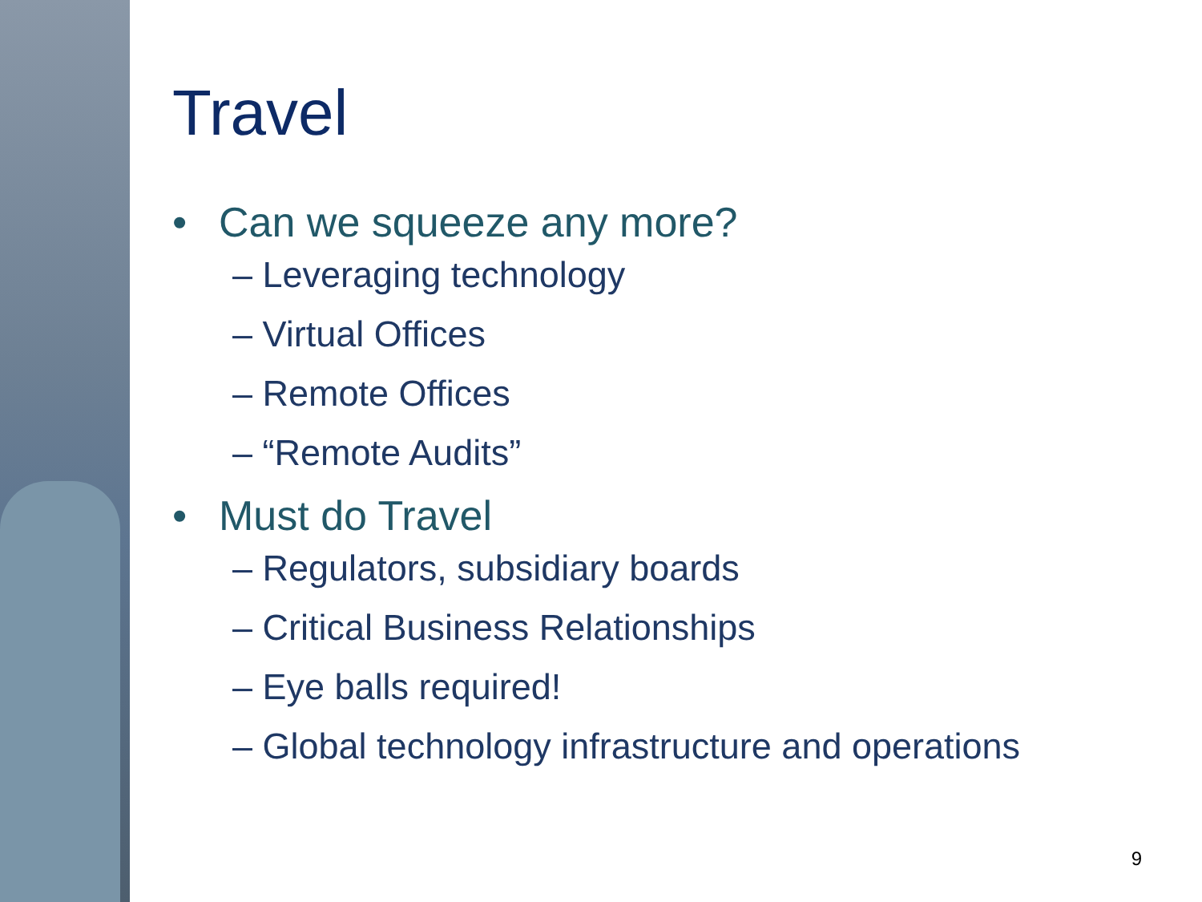Travel
• Can we squeeze any more?
– Leveraging technology
– Virtual Offices
– Remote Offices
– “Remote Audits”
• Must do Travel
– Regulators, subsidiary boards
– Critical Business Relationships
– Eye balls required!
– Global technology infrastructure and operations
9